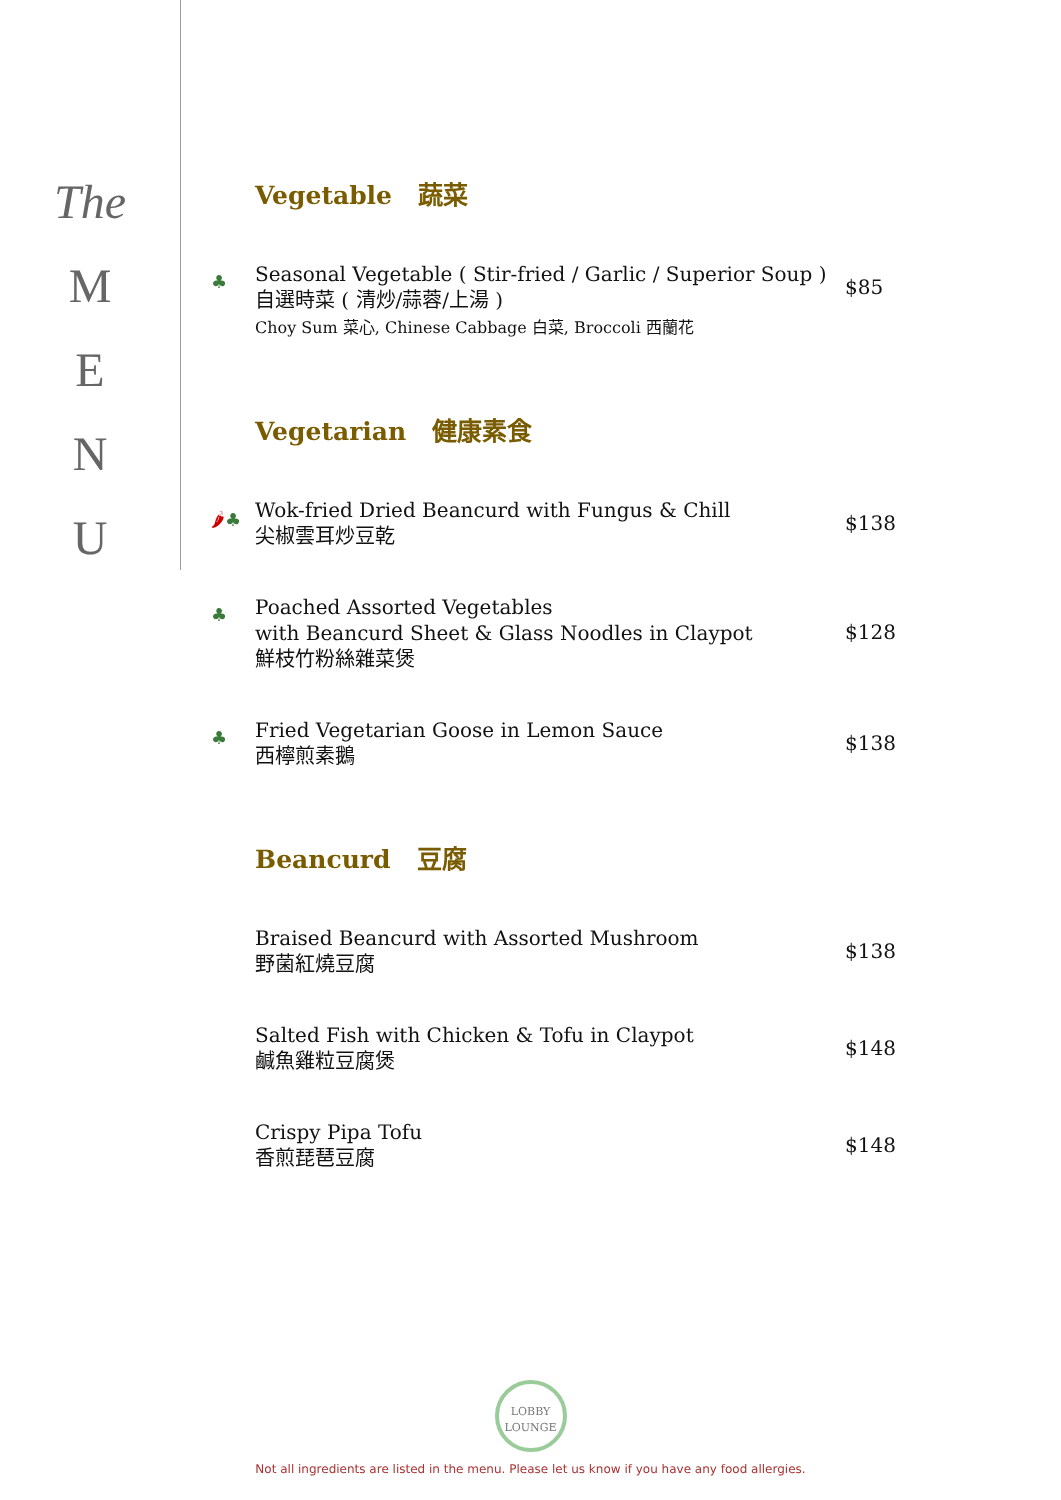The
M
E
N
U
Vegetable 蔬菜
♣
Seasonal Vegetable ( Stir-fried / Garlic / Superior Soup )
自選時菜 ( 清炒/蒜蓉/上湯 )
Choy Sum 菜心, Chinese Cabbage 白菜, Broccoli 西蘭花
$85
Vegetarian 健康素食
🌶♣
Wok-fried Dried Beancurd with Fungus & Chill
尖椒雲耳炒豆乾
$138
♣
Poached Assorted Vegetables
with Beancurd Sheet & Glass Noodles in Claypot
鮮枝竹粉絲雜菜煲
$128
♣
Fried Vegetarian Goose in Lemon Sauce
西檸煎素鵝
$138
Beancurd 豆腐
Braised Beancurd with Assorted Mushroom
野菌紅燒豆腐
$138
Salted Fish with Chicken & Tofu in Claypot
鹹魚雞粒豆腐煲
$148
Crispy Pipa Tofu
香煎琵琶豆腐
$148
LOBBY
LOUNGE
Not all ingredients are listed in the menu. Please let us know if you have any food allergies.